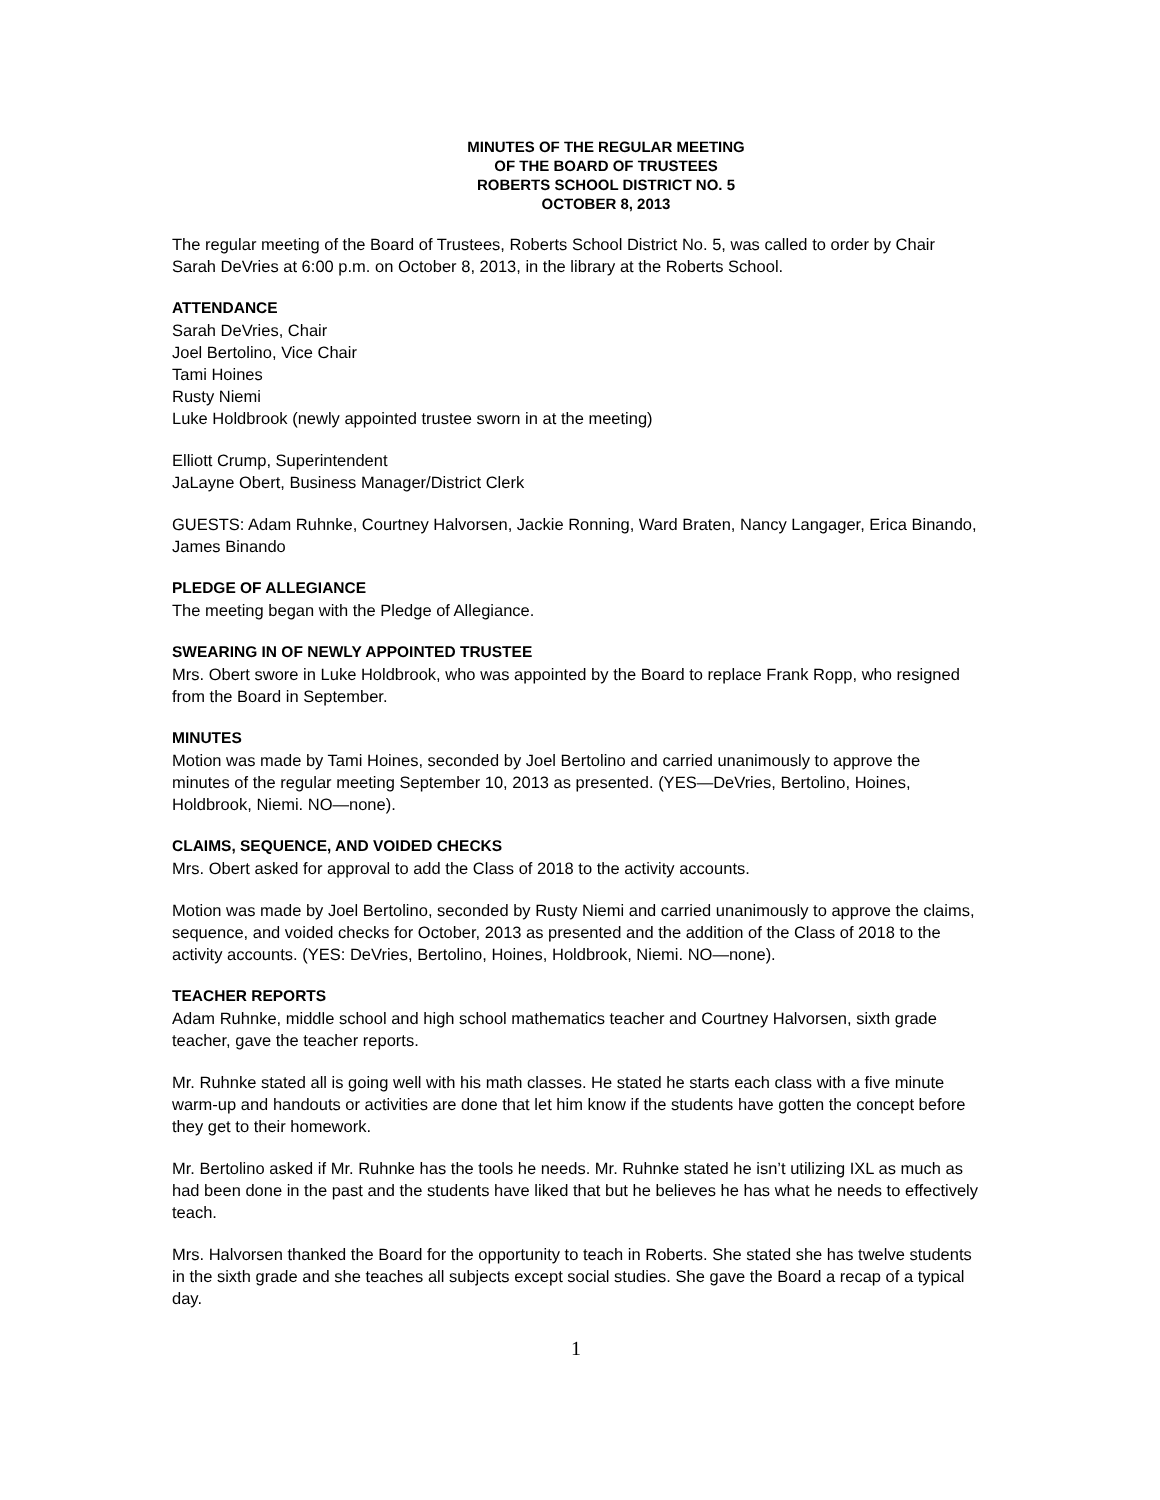MINUTES OF THE REGULAR MEETING
OF THE BOARD OF TRUSTEES
ROBERTS SCHOOL DISTRICT NO. 5
OCTOBER 8, 2013
The regular meeting of the Board of Trustees, Roberts School District No. 5, was called to order by Chair Sarah DeVries at 6:00 p.m. on October 8, 2013, in the library at the Roberts School.
ATTENDANCE
Sarah DeVries, Chair
Joel Bertolino, Vice Chair
Tami Hoines
Rusty Niemi
Luke Holdbrook (newly appointed trustee sworn in at the meeting)
Elliott Crump, Superintendent
JaLayne Obert, Business Manager/District Clerk
GUESTS: Adam Ruhnke, Courtney Halvorsen, Jackie Ronning, Ward Braten, Nancy Langager, Erica Binando, James Binando
PLEDGE OF ALLEGIANCE
The meeting began with the Pledge of Allegiance.
SWEARING IN OF NEWLY APPOINTED TRUSTEE
Mrs. Obert swore in Luke Holdbrook, who was appointed by the Board to replace Frank Ropp, who resigned from the Board in September.
MINUTES
Motion was made by Tami Hoines, seconded by Joel Bertolino and carried unanimously to approve the minutes of the regular meeting September 10, 2013 as presented. (YES—DeVries, Bertolino, Hoines, Holdbrook, Niemi. NO—none).
CLAIMS, SEQUENCE, AND VOIDED CHECKS
Mrs. Obert asked for approval to add the Class of 2018 to the activity accounts.
Motion was made by Joel Bertolino, seconded by Rusty Niemi and carried unanimously to approve the claims, sequence, and voided checks for October, 2013 as presented and the addition of the Class of 2018 to the activity accounts. (YES: DeVries, Bertolino, Hoines, Holdbrook, Niemi. NO—none).
TEACHER REPORTS
Adam Ruhnke, middle school and high school mathematics teacher and Courtney Halvorsen, sixth grade teacher, gave the teacher reports.
Mr. Ruhnke stated all is going well with his math classes. He stated he starts each class with a five minute warm-up and handouts or activities are done that let him know if the students have gotten the concept before they get to their homework.
Mr. Bertolino asked if Mr. Ruhnke has the tools he needs. Mr. Ruhnke stated he isn’t utilizing IXL as much as had been done in the past and the students have liked that but he believes he has what he needs to effectively teach.
Mrs. Halvorsen thanked the Board for the opportunity to teach in Roberts. She stated she has twelve students in the sixth grade and she teaches all subjects except social studies. She gave the Board a recap of a typical day.
1